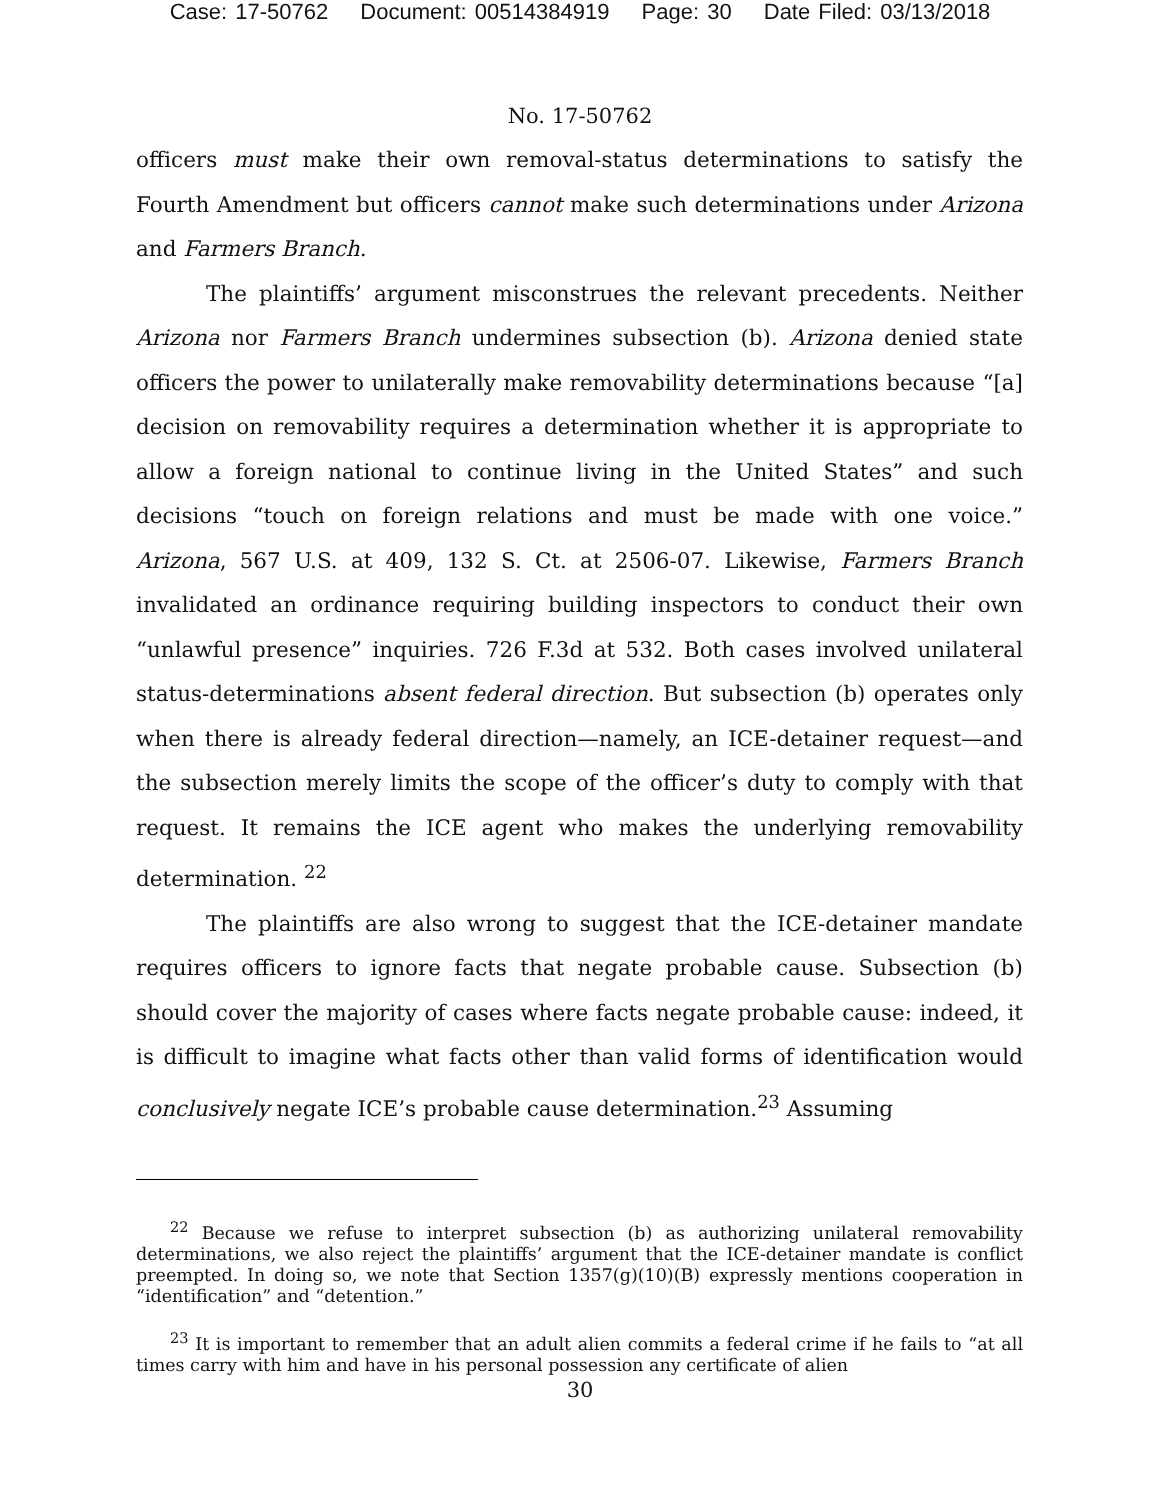Case: 17-50762 Document: 00514384919 Page: 30 Date Filed: 03/13/2018
No. 17-50762
officers must make their own removal-status determinations to satisfy the Fourth Amendment but officers cannot make such determinations under Arizona and Farmers Branch.
The plaintiffs’ argument misconstrues the relevant precedents. Neither Arizona nor Farmers Branch undermines subsection (b). Arizona denied state officers the power to unilaterally make removability determinations because “[a] decision on removability requires a determination whether it is appropriate to allow a foreign national to continue living in the United States” and such decisions “touch on foreign relations and must be made with one voice.” Arizona, 567 U.S. at 409, 132 S. Ct. at 2506-07. Likewise, Farmers Branch invalidated an ordinance requiring building inspectors to conduct their own “unlawful presence” inquiries. 726 F.3d at 532. Both cases involved unilateral status-determinations absent federal direction. But subsection (b) operates only when there is already federal direction—namely, an ICE-detainer request—and the subsection merely limits the scope of the officer’s duty to comply with that request. It remains the ICE agent who makes the underlying removability determination. <sup>22</sup>
The plaintiffs are also wrong to suggest that the ICE-detainer mandate requires officers to ignore facts that negate probable cause. Subsection (b) should cover the majority of cases where facts negate probable cause: indeed, it is difficult to imagine what facts other than valid forms of identification would conclusively negate ICE’s probable cause determination.<sup>23</sup> Assuming
<sup>22</sup> Because we refuse to interpret subsection (b) as authorizing unilateral removability determinations, we also reject the plaintiffs’ argument that the ICE-detainer mandate is conflict preempted. In doing so, we note that Section 1357(g)(10)(B) expressly mentions cooperation in “identification” and “detention.”
<sup>23</sup> It is important to remember that an adult alien commits a federal crime if he fails to “at all times carry with him and have in his personal possession any certificate of alien
30